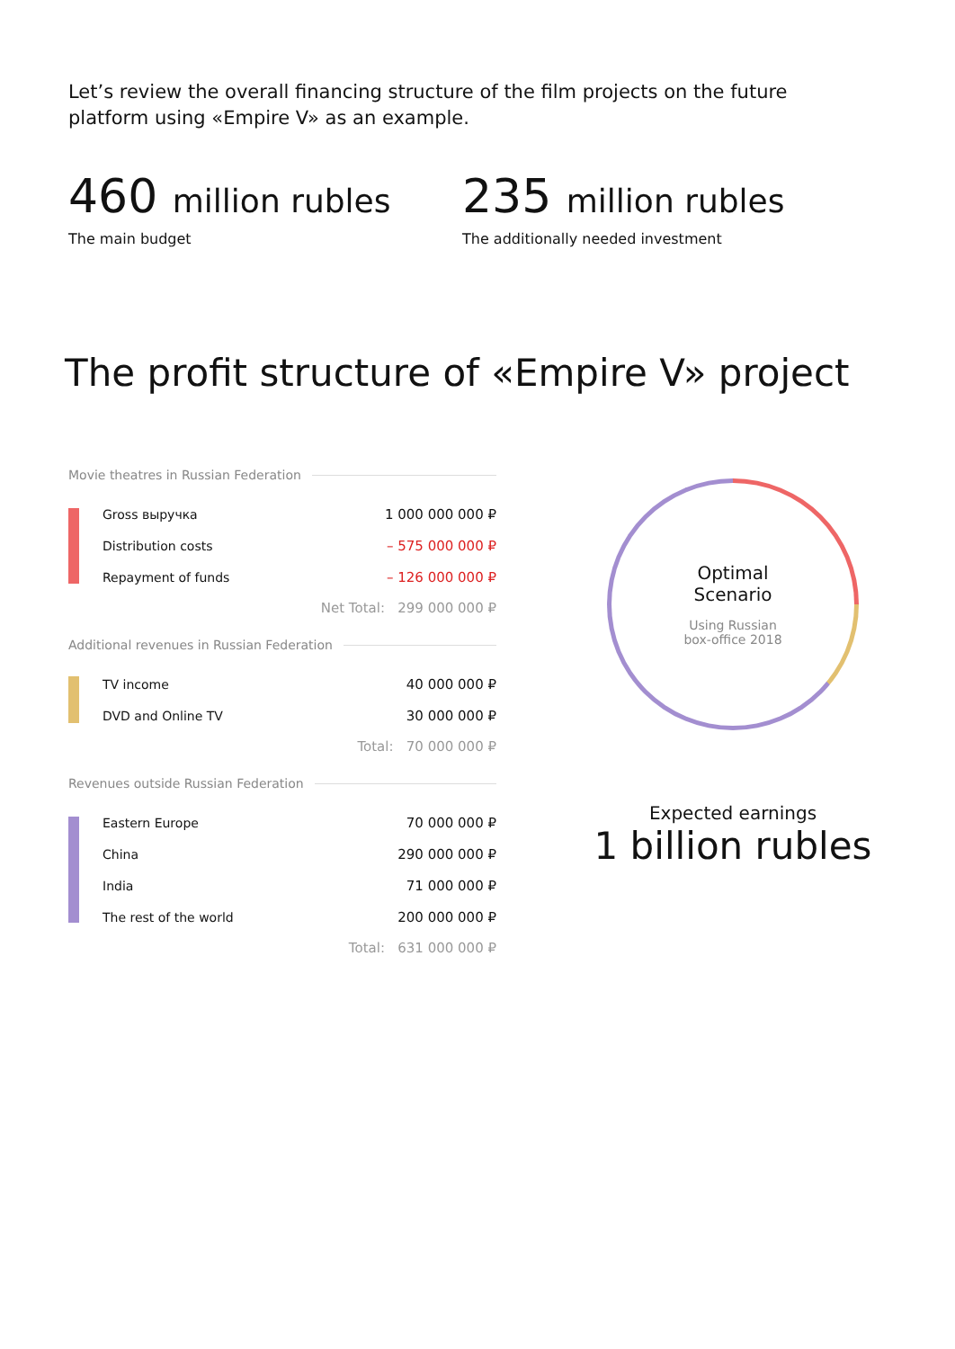Let’s review the overall financing structure of the film projects on the future platform using «Empire V» as an example.
460 million rubles
The main budget
235 million rubles
The additionally needed investment
The profit structure of «Empire V» project
Movie theatres in Russian Federation
| | Gross выручка | 1 000 000 000 ₽ |
| | Distribution costs | – 575 000 000 ₽ |
| | Repayment of funds | – 126 000 000 ₽ |
Net Total: 299 000 000 ₽
Additional revenues in Russian Federation
| | TV income | 40 000 000 ₽ |
| | DVD and Online TV | 30 000 000 ₽ |
Total: 70 000 000 ₽
Revenues outside Russian Federation
| | Eastern Europe | 70 000 000 ₽ |
| | China | 290 000 000 ₽ |
| | India | 71 000 000 ₽ |
| | The rest of the world | 200 000 000 ₽ |
Total: 631 000 000 ₽
Optimal
Scenario
Using Russian
box-office 2018
Expected earnings
1 billion rubles